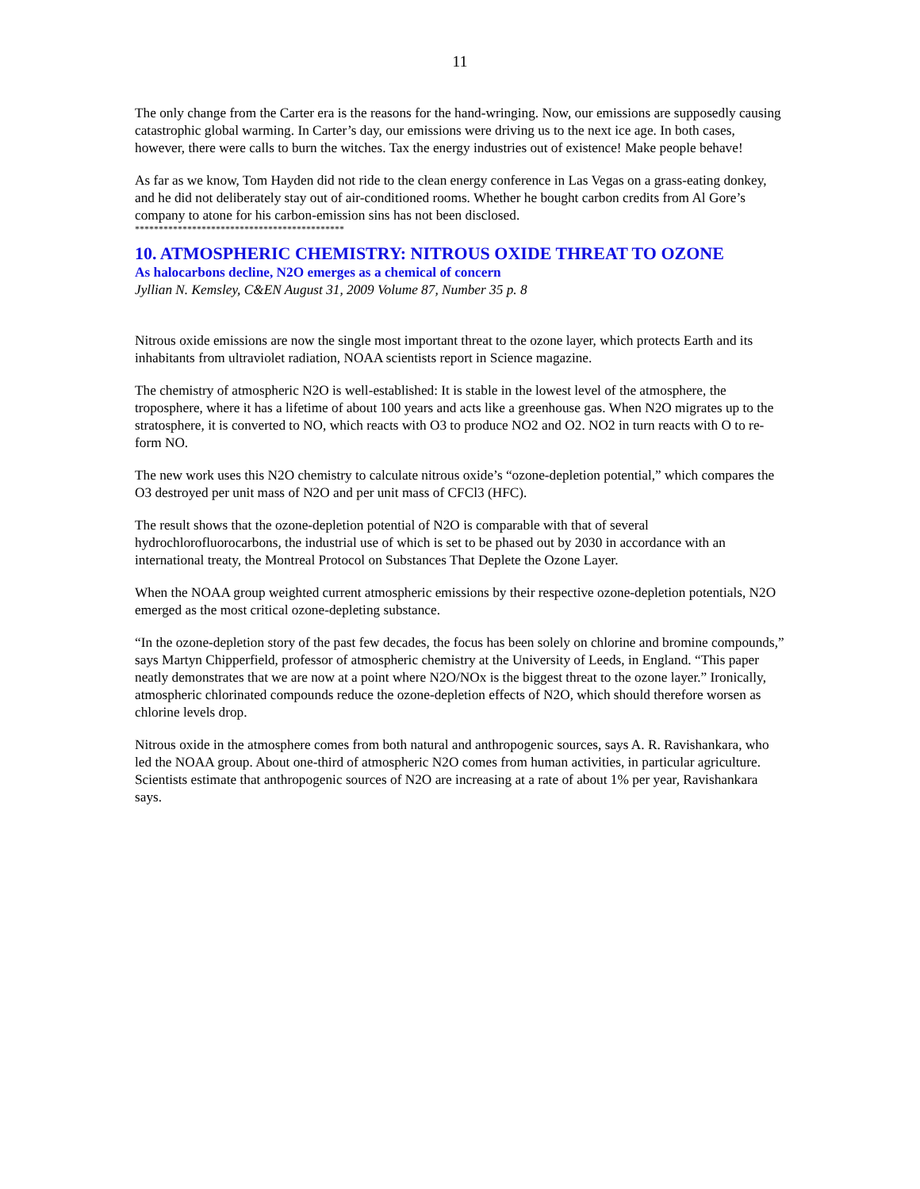11
The only change from the Carter era is the reasons for the hand-wringing. Now, our emissions are supposedly causing catastrophic global warming. In Carter’s day, our emissions were driving us to the next ice age. In both cases, however, there were calls to burn the witches. Tax the energy industries out of existence! Make people behave!
As far as we know, Tom Hayden did not ride to the clean energy conference in Las Vegas on a grass-eating donkey, and he did not deliberately stay out of air-conditioned rooms. Whether he bought carbon credits from Al Gore’s company to atone for his carbon-emission sins has not been disclosed.
********************************************
10. ATMOSPHERIC CHEMISTRY: NITROUS OXIDE THREAT TO OZONE
As halocarbons decline, N2O emerges as a chemical of concern
Jyllian N. Kemsley, C&EN August 31, 2009 Volume 87, Number 35 p. 8
Nitrous oxide emissions are now the single most important threat to the ozone layer, which protects Earth and its inhabitants from ultraviolet radiation, NOAA scientists report in Science magazine.
The chemistry of atmospheric N2O is well-established: It is stable in the lowest level of the atmosphere, the troposphere, where it has a lifetime of about 100 years and acts like a greenhouse gas. When N2O migrates up to the stratosphere, it is converted to NO, which reacts with O3 to produce NO2 and O2. NO2 in turn reacts with O to re-form NO.
The new work uses this N2O chemistry to calculate nitrous oxide’s “ozone-depletion potential,” which compares the O3 destroyed per unit mass of N2O and per unit mass of CFCl3 (HFC).
The result shows that the ozone-depletion potential of N2O is comparable with that of several hydrochlorofluorocarbons, the industrial use of which is set to be phased out by 2030 in accordance with an international treaty, the Montreal Protocol on Substances That Deplete the Ozone Layer.
When the NOAA group weighted current atmospheric emissions by their respective ozone-depletion potentials, N2O emerged as the most critical ozone-depleting substance.
“In the ozone-depletion story of the past few decades, the focus has been solely on chlorine and bromine compounds,” says Martyn Chipperfield, professor of atmospheric chemistry at the University of Leeds, in England. “This paper neatly demonstrates that we are now at a point where N2O/NOx is the biggest threat to the ozone layer.” Ironically, atmospheric chlorinated compounds reduce the ozone-depletion effects of N2O, which should therefore worsen as chlorine levels drop.
Nitrous oxide in the atmosphere comes from both natural and anthropogenic sources, says A. R. Ravishankara, who led the NOAA group. About one-third of atmospheric N2O comes from human activities, in particular agriculture. Scientists estimate that anthropogenic sources of N2O are increasing at a rate of about 1% per year, Ravishankara says.